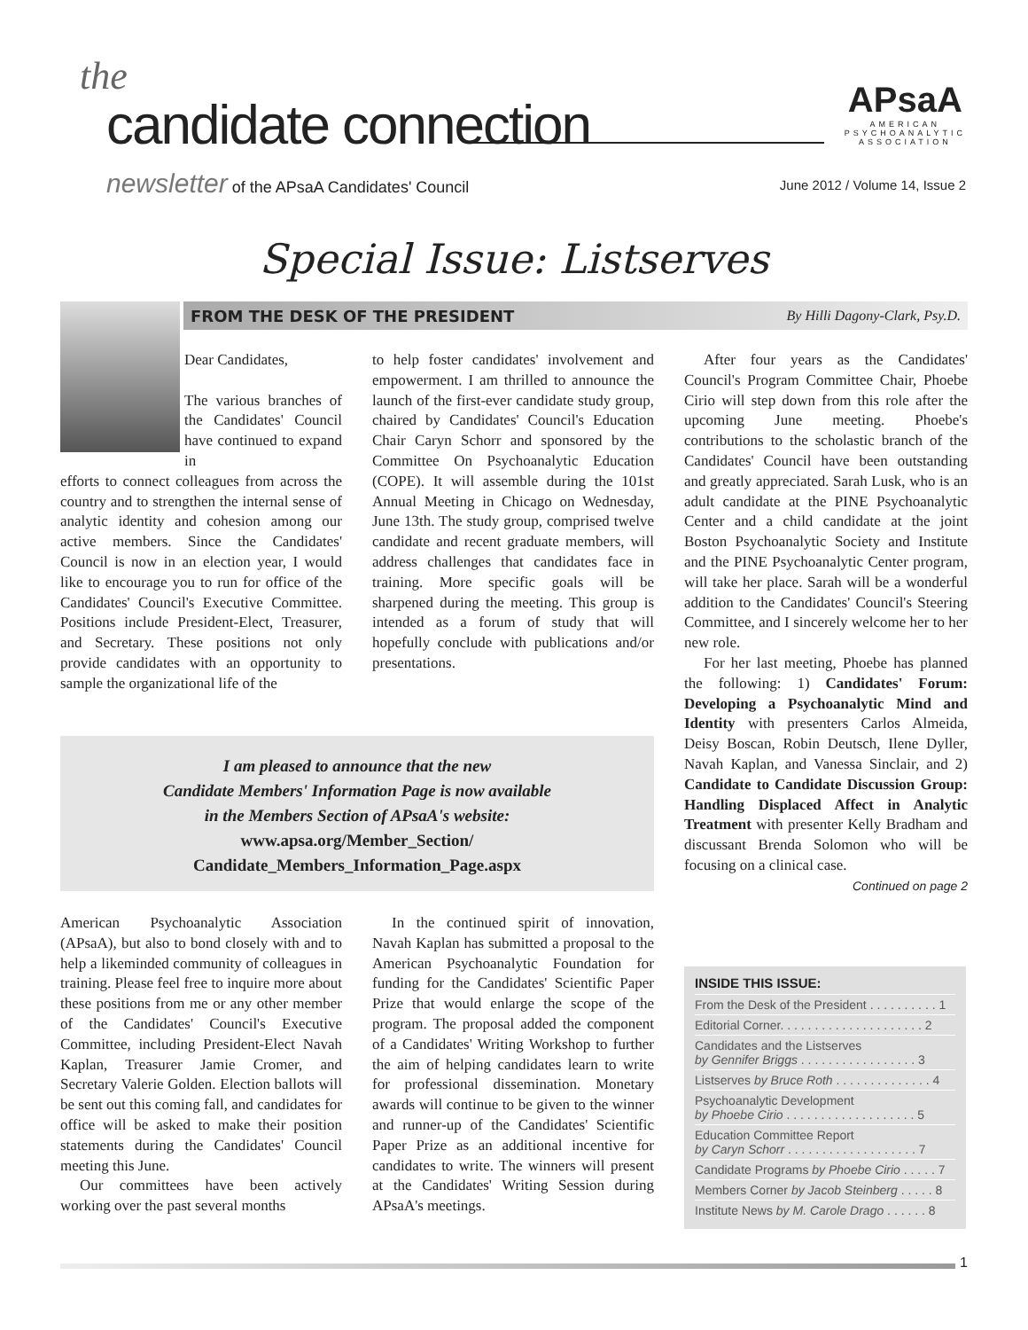the
candidate connection
newsletter of the APsaA Candidates' Council
APsaA
AMERICAN
PSYCHOANALYTIC
ASSOCIATION
June 2012 / Volume 14, Issue 2
Special Issue: Listserves
FROM THE DESK OF THE PRESIDENT By Hilli Dagony-Clark, Psy.D.
Dear Candidates,
The various branches of the Candidates' Council have continued to expand in
efforts to connect colleagues from across the country and to strengthen the internal sense of analytic identity and cohesion among our active members. Since the Candidates' Council is now in an election year, I would like to encourage you to run for office of the Candidates' Council's Executive Committee. Positions include President-Elect, Treasurer, and Secretary. These positions not only provide candidates with an opportunity to sample the organizational life of the
to help foster candidates' involvement and empowerment. I am thrilled to announce the launch of the first-ever candidate study group, chaired by Candidates' Council's Education Chair Caryn Schorr and sponsored by the Committee On Psychoanalytic Education (COPE). It will assemble during the 101st Annual Meeting in Chicago on Wednesday, June 13th. The study group, comprised twelve candidate and recent graduate members, will address challenges that candidates face in training. More specific goals will be sharpened during the meeting. This group is intended as a forum of study that will hopefully conclude with publications and/or presentations.
After four years as the Candidates' Council's Program Committee Chair, Phoebe Cirio will step down from this role after the upcoming June meeting. Phoebe's contributions to the scholastic branch of the Candidates' Council have been outstanding and greatly appreciated. Sarah Lusk, who is an adult candidate at the PINE Psychoanalytic Center and a child candidate at the joint Boston Psychoanalytic Society and Institute and the PINE Psychoanalytic Center program, will take her place. Sarah will be a wonderful addition to the Candidates' Council's Steering Committee, and I sincerely welcome her to her new role.
For her last meeting, Phoebe has planned the following: 1) Candidates' Forum: Developing a Psychoanalytic Mind and Identity with presenters Carlos Almeida, Deisy Boscan, Robin Deutsch, Ilene Dyller, Navah Kaplan, and Vanessa Sinclair, and 2) Candidate to Candidate Discussion Group: Handling Displaced Affect in Analytic Treatment with presenter Kelly Bradham and discussant Brenda Solomon who will be focusing on a clinical case.
Continued on page 2
I am pleased to announce that the new
Candidate Members' Information Page is now available
in the Members Section of APsaA's website:
www.apsa.org/Member_Section/
Candidate_Members_Information_Page.aspx
American Psychoanalytic Association (APsaA), but also to bond closely with and to help a likeminded community of colleagues in training. Please feel free to inquire more about these positions from me or any other member of the Candidates' Council's Executive Committee, including President-Elect Navah Kaplan, Treasurer Jamie Cromer, and Secretary Valerie Golden. Election ballots will be sent out this coming fall, and candidates for office will be asked to make their position statements during the Candidates' Council meeting this June.
Our committees have been actively working over the past several months
In the continued spirit of innovation, Navah Kaplan has submitted a proposal to the American Psychoanalytic Foundation for funding for the Candidates' Scientific Paper Prize that would enlarge the scope of the program. The proposal added the component of a Candidates' Writing Workshop to further the aim of helping candidates learn to write for professional dissemination. Monetary awards will continue to be given to the winner and runner-up of the Candidates' Scientific Paper Prize as an additional incentive for candidates to write. The winners will present at the Candidates' Writing Session during APsaA's meetings.
INSIDE THIS ISSUE:
From the Desk of the President . . . . . . . . . . 1
Editorial Corner. . . . . . . . . . . . . . . . . . . . . 2
Candidates and the Listserves
by Gennifer Briggs . . . . . . . . . . . . . . . . . 3
Listserves by Bruce Roth . . . . . . . . . . . . . . 4
Psychoanalytic Development
by Phoebe Cirio . . . . . . . . . . . . . . . . . . . 5
Education Committee Report
by Caryn Schorr . . . . . . . . . . . . . . . . . . . 7
Candidate Programs by Phoebe Cirio . . . . . 7
Members Corner by Jacob Steinberg . . . . . 8
Institute News by M. Carole Drago . . . . . . 8
1